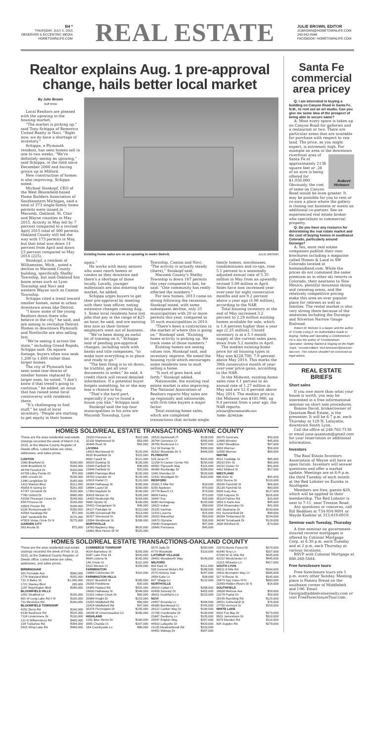B4 *
THURSDAY, JULY 2, 2015
OBSERVER & ECCENTRIC MEDIA
HOMETOWNLIFE.COM
REAL ESTATE
JULIE BROWN, EDITOR
JCBROWN@HOMETOWNLIFE.COM
248-842-8046
FACEBOOK: HOMETOWNLIFE.COM
Realtor explains Aug. 1 pre-approval change, hails better local market
By Julie Brown
Staff Writer
Local Realtors are pleased with the upswing in the housing market.
“The market is picking up,” said Tony Schippa of Remerica United Realty in Novi. “Right now, we do have a shortage of inventory.”
Schippa, a Plymouth resident, has seen homes sell in one to two weeks. “We’re definitely seeing an upswing,” said Schippa, in the field since December 2000 and having grown up in Milford.
New construction of homes is also improving, Schippa noted.
Michael Stoskopf, CEO of the West Bloomfield-based Home Builders Association of Southeastern Michigan, said a total of 373 single-family home permits were issued in Macomb, Oakland, St. Clair and Wayne counties in May 2015. Activity in May fell by 7 percent compared to a revised April 2015 total of 400 permits. Oakland County still led the way with 173 permits in May, but that total was down 14 percent from April and down 23 percent compared to May 2014 (225).
Stoskopf, a resident of Williamston, Mich., noted a decline in Macomb County building, specifically Shelby Township, but said Oakland has boom areas such as Lyon Township and Novi and western Wayne such as Canton Township.
Schippa cited a trend toward smaller homes, some in urban downtown areas like Detroit.
“I know some of the young Realtors down there who believe in the city,” he said, and are aiming to revitalize Detroit. Homes in downtown Plymouth and Northville are also selling fast.
“We’re seeing it across the state,” including Grand Rapids, Schippa said. On square footage, buyers often now seek 1,200 to 1,600 rather than larger homes.
The city of Plymouth has seen some tear-downs of smaller homes replaced by larger ones, he noted. “I don’t know if that trend’s going to continue,” he added, an issue that has raised some local controversy with residents there.
“It’s challenging to find stuff,” he said of local inventory. “People are starting to get equity in their homes
Existing home sales are on an upswing in metro Detroit. JULIE BROWN
again.”
He works with many seniors who want ranch homes or condos as they downsize and there’s a shortage of those locally. Locally, younger millennials are also entering the market, he added.
Schippa urges buyers to get their pre-approval by meeting with their loan officer, noting extensive changes coming Aug. 1. Some local residents have lost jobs that pay in the range of $25 an hour, he said, and are earning less now as their former employers went out of business.
“We’ve been doing an awful lot of training on it,” Schippa said of pending pre-approval changes, including work with banks and title companies, “to make sure everything is in place and ready to go.”
“The best thing is to sit down, be truthful, get all your documents in order,” he said. A credit check will reveal detailed information. If a potential buyer forgets something, he or she may lose a chance to buy.
“That’s the hard part, especially if you’ve found a house you like,” Schippa said.
Stoskopf said the top four municipalities in his area are Macomb Township, Lyon
Township, Canton and Novi. “The activity is actually steady (there),” Stoskopf said.
Macomb County’s Shelby Township is down 107 permits this year compared to last, he said: “One community has really affected the numbers.”
For new homes, 2013 came on strong following the recession, Stoskopf noted, with some subsequent decline, only 25 municipalities with 20 or more permits this year, compared to 35 such municipalities in 2014.
“There’s been a contraction in the market of where this is going on,” Stoskopf said. “Existing home activity is picking up. We track some of those numbers.”
Existing homes are seeing values rise, Stoskopf said, and inventory improve. He noted the housing cycle which encourages some residents now to mull selling a home.
“It sort of goes back and forth,” Stoskopf added.
Nationwide, the existing real estate market is also improving. The National Association of Realtors reports May sales are up regionally and nationwide, with first-time buyers a major factor.
Total existing-home sales, which are completed transactions that include single-
family homes, townhouses, condominiums and co-ops, rose 5.1 percent to a seasonally adjusted annual rate of 5.35 million in May from an upwardly revised 5.09 million in April. Sales have now increased year-over-year for eight consecutive months and are 9.2 percent above a year ago (4.90 million), according to the NAR
Total housing inventory at the end of May increased 3.2 percent to 2.29 million existing homes available for sale, which is 1.8 percent higher than a year ago (2.25 million). Unsold inventory is at a 5.1-month supply at the current sales pace, down from 5.2 months in April.
The median existing-home price for all housing types in May was $228,700, 7.9 percent above May 2014. This marks the 39th consecutive month of year-over-year price gains, according to the NAR.
In the Midwest, existing-home sales rose 4.1 percent to an annual rate of 1.27 million in May and are 12.4 percent above May 2014. The median price in the Midwest was $181,900, up 9.4 percent from a year ago, the NAR reports.
jcbrown@hometownlife.com
Twitter: @248Julie
HOMES SOLD/REAL ESTATE TRANSACTIONS-WAYNE COUNTY
These are the area residential real-estate closings recorded the week of March 2-6, 2015, at the Wayne County Register of Deeds office. Listed below are cities, addresses, and sales prices.
| CANTON | |
| --- | --- |
| 2083 Briarfield St | $190,000 |
| 2044 Brookfield St | $164,000 |
| 44708 Fenwick Dr | $320,000 |
| 42790 Lilley Pointe Dr | $79,000 |
| 1805 Lincoln Dr | $236,000 |
| 1348 Longfellow Dr | $185,000 |
| 1413 Manton Blvd | $212,000 |
| 45050 N Spring Dr | $201,000 |
| 47747 Ormskirk Dr | $155,000 |
| 7760 Oxford Dr | $680,000 |
| 41536 Pheasant Creek Dr | $249,000 |
| 658 Princess Dr | $183,000 |
| 43833 Proctor Rd | $199,000 |
| 6236 Runnymeade Dr | $190,000 |
| 42564 Saratoga Rd | $72,000 |
| 1947 Vanderbilt Rd | $175,000 |
| 47829 Vistas Circle Dr N | $275,000 |
| GARDEN CITY | |
| 583 Arcola St | $75,000 |
| 29150 Florence St | $115,000 |
| 32116 Maplewood St | $53,000 |
| 30445 Rush St | $42,000 |
| LIVONIA | |
| 14016 Brentwood St | $125,000 |
| 9620 Brookfield St | $115,000 |
| 9602 Cavell St | $121,000 |
| 36520 Dowling St | $135,000 |
| 15040 Fairfield St | $38,000 |
| 15044 Fairfield St | $20,000 |
| 18885 Flamingo Blvd | $135,000 |
| 28763 Grandon St | $129,000 |
| 10016 Hartel Ct | $120,000 |
| 34284 Hathaway St | $185,000 |
| 18994 Laurel Dr | $290,000 |
| 17350 Mayfield St | $140,000 |
| 30626 Minton St | $105,000 |
| 14435 Newburgh Rd | $164,000 |
| 9900 Oporto St | $100,000 |
| 29433 Orangelawn St | $48,000 |
| 34127 Parkdale St | $232,000 |
| 31288 Schoolcraft Rd | $113,000 |
| 36157 Sherwood St | $265,000 |
| 15594 Westbrook St | $209,000 |
| NORTHVILLE | |
| 18760 Bayberry Way | $620,000 |
| 18362 Blue Heron Dr W | $525,000 |
| 19523 Dartmouth Pl | $138,000 |
| 39764 Glenview Ct | $265,000 |
| 39700 Rockcrest Ln | $207,000 |
| 512 W Dunlap St | $390,000 |
| 40322 Woodside Dr S | $446,000 |
| PLYMOUTH | |
| 529 Jener Pl | $415,000 |
| 12258 N Canton Center Rd | $250,000 |
| 49952 Plymouth Way | $115,000 |
| 46080 Rockledge Dr | $289,000 |
| 1340 Sheridan St | $535,000 |
| 12431 Woodgate Dr | $162,000 |
| REDFORD | |
| 25301 5 Mile Rd | $18,000 |
| 9250 Appleton | $70,000 |
| 25778 Beech Ct | $70,000 |
| 8809 Farley | $73,000 |
| 18497 Fox | $35,000 |
| 9085 Hemingway | $105,000 |
| 18622 Indian | $58,000 |
| 26325 Ivanhoe | $158,000 |
| 11410 Lucerne | $25,000 |
| 20010 Macarthur | $63,000 |
| 18873 Olympia | $36,000 |
| 24640 Orangelawn | $47,000 |
| 19943 Poinciana | $45,000 |
| 20075 Seminole | $50,000 |
| 12800 Winston | $45,000 |
| 12867 Woodbine | $87,000 |
| 9063 Wormer | $56,000 |
| 12956 Wormer | $60,000 |
| WAYNE | |
| 4521 Coolidge St | $85,000 |
| 35010 Elm St | $60,000 |
| 34232 Glover St | $41,000 |
| 4462 Mildred St | $57,000 |
| WESTLAND | |
| 886 Alvin St | $65,000 |
| 8332 Denne St | $110,000 |
| 35036 Fairchild St | $66,000 |
| 35136 Fairchild St | $83,000 |
| 8306 Gary Ave | $127,000 |
| 7335 Iroquois St | $105,000 |
| 35114 Palmer Rd | $15,000 |
| 1850 S Karle Ave | $45,000 |
| 1554 Shoemaker Dr | $41,000 |
| 265 Stephanie Dr | $193,000 |
| 611 Summerfield Dr | $90,000 |
| 38284 Timberland Dr | $234,000 |
| 34240 Tomahawk Dr | $128,000 |
| 1606 Winifred St | $74,000 |
HOMES SOLD/REAL ESTATE TRANSACTIONS-OAKLAND COUNTY
These are the area residential real estate closings recorded the week of Feb. 9-13, 2015, at the Oakland County Register of Deeds office. Listed below are cities, addresses, and sales prices.
| BIRMINGHAM | |
| --- | --- |
| 391 Ferndale Ave | $560,000 |
| 1776 Maryland Blvd | $355,000 |
| 731 S Bates St | $1,045,000 |
| 1721 Stanley Blvd | 285,000 |
| 1197 Washington Blvd | $349,000 |
| BLOOMFIELD HILLS | |
| 1052 Stratford Ln | $235,000 |
| 801 W Long Lake Rd # I8 | $105,000 |
| 711 Westview Rd | $160,000 |
| BLOOMFIELD TOWNSHIP | |
| 4251 Derry Rd | $240,000 |
| 6139 Eastmoor Rd | $525,000 |
| 7119 Lindenmere Dr | $130,000 |
| 211 N Williamsbury Rd | $400,000 |
| 234 Tuckahoe Rd | $394,000 |
| 5615 Wing Lake Rd | $469,000 |
| COMMERCE TOWNSHIP | |
| --- | --- |
| 8024 Barnsbury St | $265,000 |
| 8387 Lake Pine Dr | $420,000 |
| 9664 Listeria St | $142,000 |
| 146 Oriole St | $131,000 |
| 5322 Weston Ct | $158,000 |
| FARMINGTON | |
| 23899 Colchester Dr | $110,000 |
| FARMINGTON HILLS | |
| 28147 Brookhill St | $180,000 |
| 29256 Fieldstone | $30,000 |
| 24385 Halsted Rd | $425,000 |
| 24630 Hathaway St | $548,000 |
| 22161 Indian Creek Dr | $60,000 |
| 35888 Knight Dr | $215,000 |
| 23255 Middlebelt Rd | $90,000 |
| 23416 Middlebelt Rd | $47,000 |
| 35376 Pennington Dr | $235,000 |
| 28248 W Greenmeadow Cir | $280,000 |
| HIGHLAND | |
| 1201 Blue Heron Dr | $190,000 |
| 3955 Chanda Ct | $207,000 |
| 164 Countryside Ln | $80,000 |
| 5575 Jada Dr | $260,000 |
| 4770 Woodside | $110,000 |
| LATHRUP VILLAGE | |
| 28452 Woodworth Way | $140,000 |
| MILFORD | |
| 604 East St | $211,000 |
| 536 General Motors Rd | $188,000 |
| 2575 Hickory Oak | $287,000 |
| 2858 Katie Ln | $38,000 |
| 607 Village Ln | $132,000 |
| NORTHVILLE | |
| 39014 Cattail Ct | $288,000 |
| 43458 Serenity Dr | $455,000 |
| 38011 Southfarm Ln | $215,000 |
| NOVI | |
| 24457 Amanda Ln | $348,000 |
| 48380 Burntwood Ct | $745,000 |
| 28122 Carlton Way Dr | $186,000 |
| 22709 Cranbrooke Dr | $130,000 |
| 23467 Danberry Ln | $105,000 |
| 29547 English Way | $297,000 |
| 44910 Lafayette Dr | $420,000 |
| 21135 Meadowbrook Rd | $310,000 |
| 44452 Midway Dr | $397,000 |
| 23370 Mystic Forest Dr | $370,000 |
| 41640 Tera Ln | $207,000 |
| 47200 W 11 Mile Rd | $335,000 |
| 43152 Westchester Ct | $445,000 |
| 21115 Wheaton Ln | $417,000 |
| SOUTH LYON | |
| 60511 9 Mile Rd | $184,000 |
| 24811 Brompton Way Ct | $385,000 |
| 517 N Reese St | $145,000 |
| 23473 Spy Glass Hl N | $383,000 |
| 21859 Hidden Rivers Dr N | $16,000 |
| SOUTHFIELD | |
| 19838 Melrose Ave | $50,000 |
| 23278 Poplar Dr | $50,000 |
| 29145 Rambling Rd | $125,000 |
| 28551 Sutherland St | $76,000 |
| 27750 Vermont St | $150,000 |
| WHITE LAKE | |
| 8332 Fox Bay Dr | $170,000 |
| 8501 Jamestown Dr | $310,000 |
| 9370 Mandon Rd | $110,000 |
| 835 Sugden Rd | $279,000 |
Santa Fe commercial area pricey
Q: I am interested in buying a building on Canyon Road in Santa Fe, N.M., to rent out an art studio. Can you give me some idea of the prospect of being able to secure same?
A: Most every space is taken up on Canyon Road for galleries and a restaurant or two. There are particular areas that are available for purchase with respect to raw land. The price, as you might expect, is extremely high. For example an area in the Robert Meisner downtown riverfront area of Santa Fe of approximately 2138 square feet or .28 of an acre is being offered for $1,050,000. Obviously, the cost of same on Canyon Road would be even greater. It may be possible for you to rent or co-own a place where the gallery is closing out business or wants an additional co-partner. See an experienced real estate broker who specializes in commercial property.
Q: Do you have any resource for determining the real estate market and the cost of buying homes in southwest Colorado, particularly around Durango?
A: Yes, most real estate companies publish their own brochures including a magazine called Homes & Land in SW Colorado located at homeandland.com. While the prices do not command the same premium as in other ski resorts in Colorado, their nearness to New Mexico, plentiful mountain skiing and canoeing areas, and the relatively competitive pricing make this area an ever popular place for retirees as well as families. The rental market is also very strong there because of the amenities including the Durango and Silverton Narrow Gauge Railroad.
Robert M. Meisner is a lawyer and the author of “Condo Living 2: An Authoritative Guide to Buying, Selling and Operating a Condominium.” He is also the author of “Condominium Operation: Getting Started & Staying on the Right Track,” second edition. Visit bmeisner@meisner-law.com. This column shouldn’t be construed as legal advice.
REAL ESTATE
BRIEFS
Short sales
If you owe more than what your house is worth, you may be interested in a free informational seminar on short sale procedures.
Bonnie David, broker/owner of Quantum Real Estate, is the presenter. It will be 6-7 p.m. each Thursday at 129 N. Lafayette, downtown South Lyon.
Call the office at 248-782-7130 or email june.quantum@gmail.com for your reservation or additional information.
Investors
The Real Estate Investors Association of Wayne will have an open forum. Investors will answer questions and offer a market update. Meetings are at 6-9 p.m. the third Tuesday of each month at the Red Lobster on Eureka in Southgate.
Members are free, guests $20, which will be applied to their membership. The Red Lobster is next to 7-11, near Trenton Road.
Any questions or concerns, call Bill Beddoes at 734-934-9091 or Wayde Koehler at 313-819-0919.
Seminar each Tuesday, Thursday
A free seminar on government-insured reverse mortgages is offered by Colonial Mortgage Corp. at 6:30 p.m. each Tuesday and at 2 p.m. each Thursday at various locations.
RSVP with Colonial Mortgage at 800-260-5484.
Free foreclosure tours
Free foreclosure tours are 1 p.m. every other Sunday. Meeting place is Panera Bread on the southeast corner of Middlebelt and I-96. Email Georgia@addedvaluerealty.com or visit FreeForeclosureTour.com.